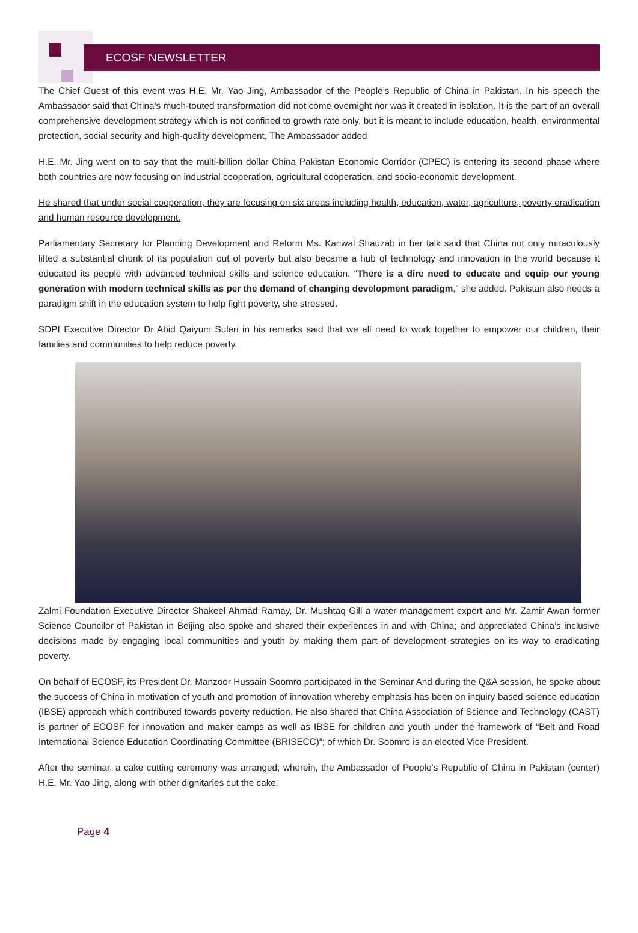ECOSF NEWSLETTER
The Chief Guest of this event was H.E. Mr. Yao Jing, Ambassador of the People’s Republic of China in Pakistan. In his speech the Ambassador said that China’s much-touted transformation did not come overnight nor was it created in isolation. It is the part of an overall comprehensive development strategy which is not confined to growth rate only, but it is meant to include education, health, environmental protection, social security and high-quality development, The Ambassador added
H.E. Mr. Jing went on to say that the multi-billion dollar China Pakistan Economic Corridor (CPEC) is entering its second phase where both countries are now focusing on industrial cooperation, agricultural cooperation, and socio-economic development.
He shared that under social cooperation, they are focusing on six areas including health, education, water, agriculture, poverty eradication and human resource development.
Parliamentary Secretary for Planning Development and Reform Ms. Kanwal Shauzab in her talk said that China not only miraculously lifted a substantial chunk of its population out of poverty but also became a hub of technology and innovation in the world because it educated its people with advanced technical skills and science education. “There is a dire need to educate and equip our young generation with modern technical skills as per the demand of changing development paradigm,” she added. Pakistan also needs a paradigm shift in the education system to help fight poverty, she stressed.
SDPI Executive Director Dr Abid Qaiyum Suleri in his remarks said that we all need to work together to empower our children, their families and communities to help reduce poverty.
Zalmi Foundation Executive Director Shakeel Ahmad Ramay, Dr. Mushtaq Gill a water management expert and Mr. Zamir Awan former Science Councilor of Pakistan in Beijing also spoke and shared their experiences in and with China; and appreciated China’s inclusive decisions made by engaging local communities and youth by making them part of development strategies on its way to eradicating poverty.
On behalf of ECOSF, its President Dr. Manzoor Hussain Soomro participated in the Seminar And during the Q&A session, he spoke about the success of China in motivation of youth and promotion of innovation whereby emphasis has been on inquiry based science education (IBSE) approach which contributed towards poverty reduction. He also shared that China Association of Science and Technology (CAST) is partner of ECOSF for innovation and maker camps as well as IBSE for children and youth under the framework of “Belt and Road International Science Education Coordinating Committee (BRISECC)”; of which Dr. Soomro is an elected Vice President.
After the seminar, a cake cutting ceremony was arranged; wherein, the Ambassador of People’s Republic of China in Pakistan (center) H.E. Mr. Yao Jing, along with other dignitaries cut the cake.
Page 4